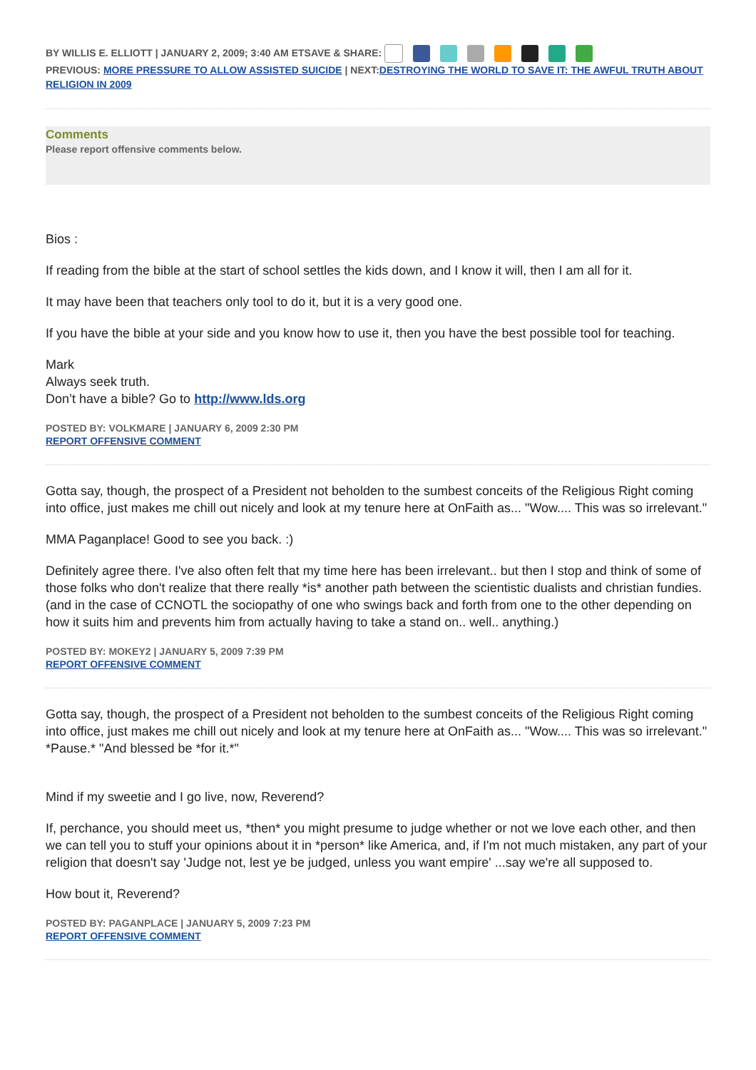BY WILLIS E. ELLIOTT | JANUARY 2, 2009; 3:40 AM ETSAVE & SHARE:
PREVIOUS: MORE PRESSURE TO ALLOW ASSISTED SUICIDE | NEXT:DESTROYING THE WORLD TO SAVE IT: THE AWFUL TRUTH ABOUT RELIGION IN 2009
Comments
Please report offensive comments below.
Bios :
If reading from the bible at the start of school settles the kids down, and I know it will, then I am all for it.
It may have been that teachers only tool to do it, but it is a very good one.
If you have the bible at your side and you know how to use it, then you have the best possible tool for teaching.
Mark
Always seek truth.
Don’t have a bible? Go to http://www.lds.org
POSTED BY: VOLKMARE | JANUARY 6, 2009 2:30 PM
REPORT OFFENSIVE COMMENT
Gotta say, though, the prospect of a President not beholden to the sumbest conceits of the Religious Right coming into office, just makes me chill out nicely and look at my tenure here at OnFaith as... "Wow.... This was so irrelevant."
MMA Paganplace! Good to see you back. :)
Definitely agree there. I've also often felt that my time here has been irrelevant.. but then I stop and think of some of those folks who don't realize that there really *is* another path between the scientistic dualists and christian fundies. (and in the case of CCNOTL the sociopathy of one who swings back and forth from one to the other depending on how it suits him and prevents him from actually having to take a stand on.. well.. anything.)
POSTED BY: MOKEY2 | JANUARY 5, 2009 7:39 PM
REPORT OFFENSIVE COMMENT
Gotta say, though, the prospect of a President not beholden to the sumbest conceits of the Religious Right coming into office, just makes me chill out nicely and look at my tenure here at OnFaith as... "Wow.... This was so irrelevant." *Pause.* "And blessed be *for it.*"
Mind if my sweetie and I go live, now, Reverend?
If, perchance, you should meet us, *then* you might presume to judge whether or not we love each other, and then we can tell you to stuff your opinions about it in *person* like America, and, if I'm not much mistaken, any part of your religion that doesn't say 'Judge not, lest ye be judged, unless you want empire' ...say we're all supposed to.
How bout it, Reverend?
POSTED BY: PAGANPLACE | JANUARY 5, 2009 7:23 PM
REPORT OFFENSIVE COMMENT